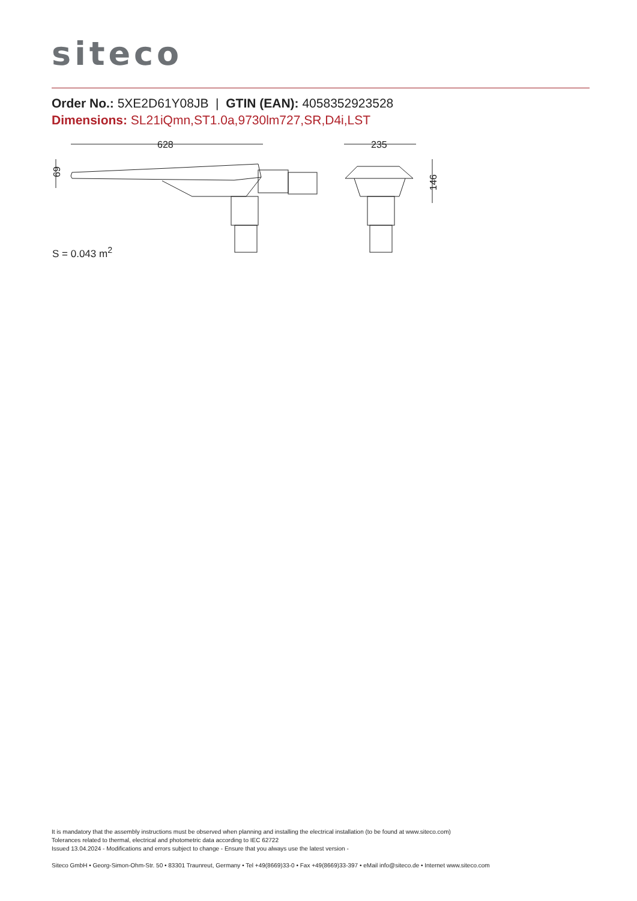siteco
Order No.: 5XE2D61Y08JB | GTIN (EAN): 4058352923528
Dimensions: SL21iQmn,ST1.0a,9730lm727,SR,D4i,LST
628
235
69
146
S = 0.043 m<sup>2</sup>
It is mandatory that the assembly instructions must be observed when planning and installing the electrical installation (to be found at www.siteco.com)
Tolerances related to thermal, electrical and photometric data according to IEC 62722
Issued 13.04.2024 - Modifications and errors subject to change - Ensure that you always use the latest version -
Siteco GmbH • Georg-Simon-Ohm-Str. 50 • 83301 Traunreut, Germany • Tel +49(8669)33-0 • Fax +49(8669)33-397 • eMail info@siteco.de • Internet www.siteco.com